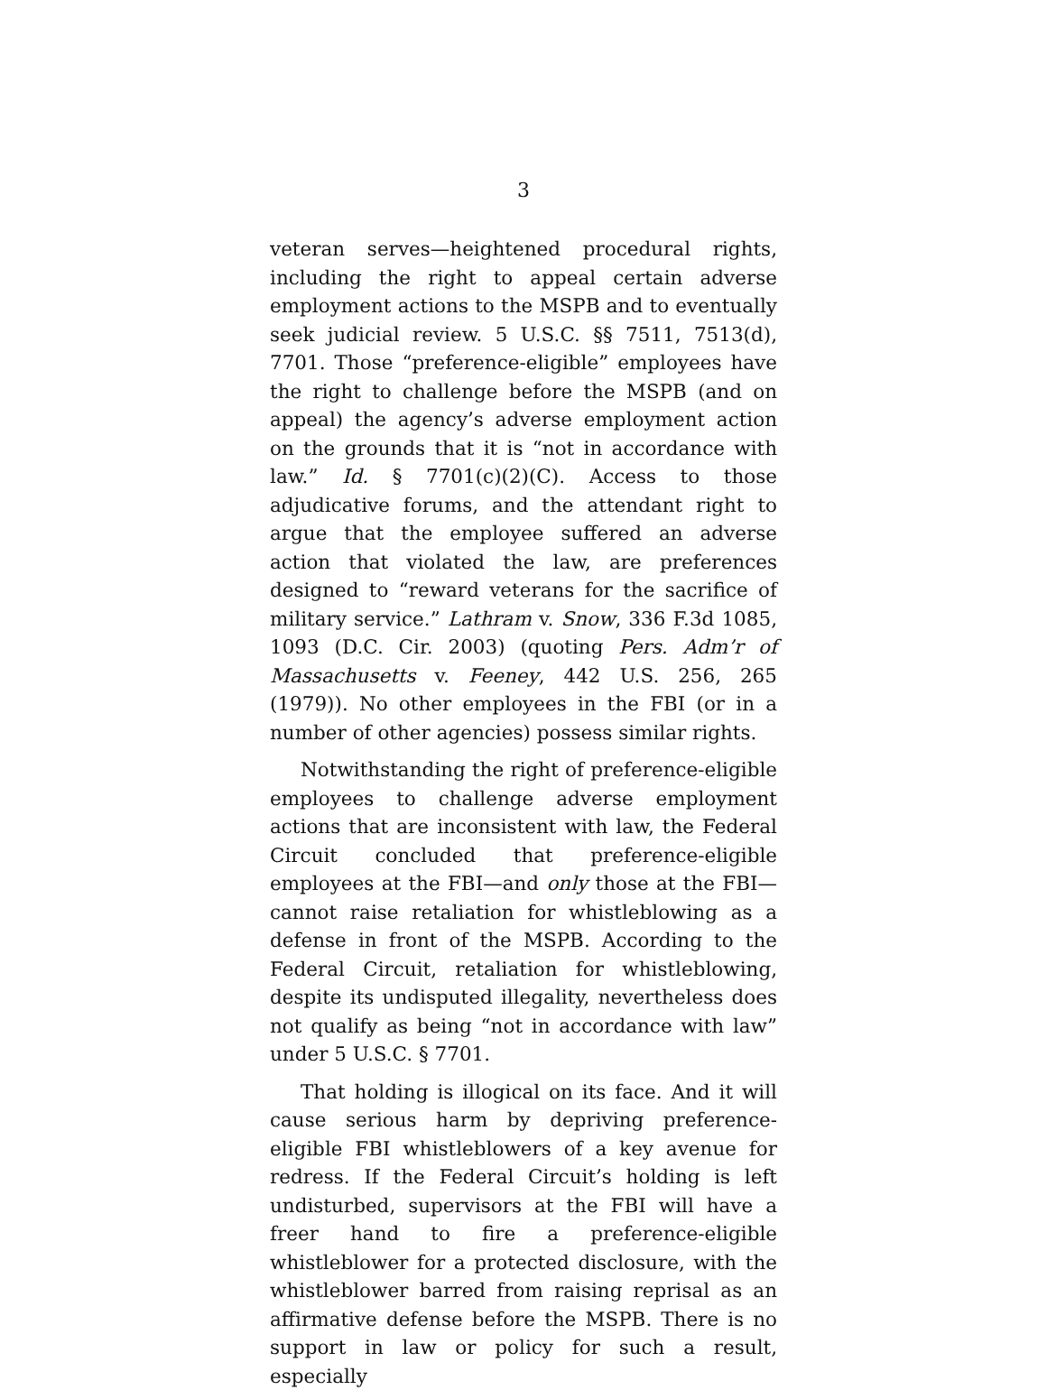3
veteran serves—heightened procedural rights, including the right to appeal certain adverse employment actions to the MSPB and to eventually seek judicial review. 5 U.S.C. §§ 7511, 7513(d), 7701. Those “preference-eligible” employees have the right to challenge before the MSPB (and on appeal) the agency’s adverse employment action on the grounds that it is “not in accordance with law.” Id. § 7701(c)(2)(C). Access to those adjudicative forums, and the attendant right to argue that the employee suffered an adverse action that violated the law, are preferences designed to “reward veterans for the sacrifice of military service.” Lathram v. Snow, 336 F.3d 1085, 1093 (D.C. Cir. 2003) (quoting Pers. Adm’r of Massachusetts v. Feeney, 442 U.S. 256, 265 (1979)). No other employees in the FBI (or in a number of other agencies) possess similar rights.
Notwithstanding the right of preference-eligible employees to challenge adverse employment actions that are inconsistent with law, the Federal Circuit concluded that preference-eligible employees at the FBI—and only those at the FBI—cannot raise retaliation for whistleblowing as a defense in front of the MSPB. According to the Federal Circuit, retaliation for whistleblowing, despite its undisputed illegality, nevertheless does not qualify as being “not in accordance with law” under 5 U.S.C. § 7701.
That holding is illogical on its face. And it will cause serious harm by depriving preference-eligible FBI whistleblowers of a key avenue for redress. If the Federal Circuit’s holding is left undisturbed, supervisors at the FBI will have a freer hand to fire a preference-eligible whistleblower for a protected disclosure, with the whistleblower barred from raising reprisal as an affirmative defense before the MSPB. There is no support in law or policy for such a result, especially